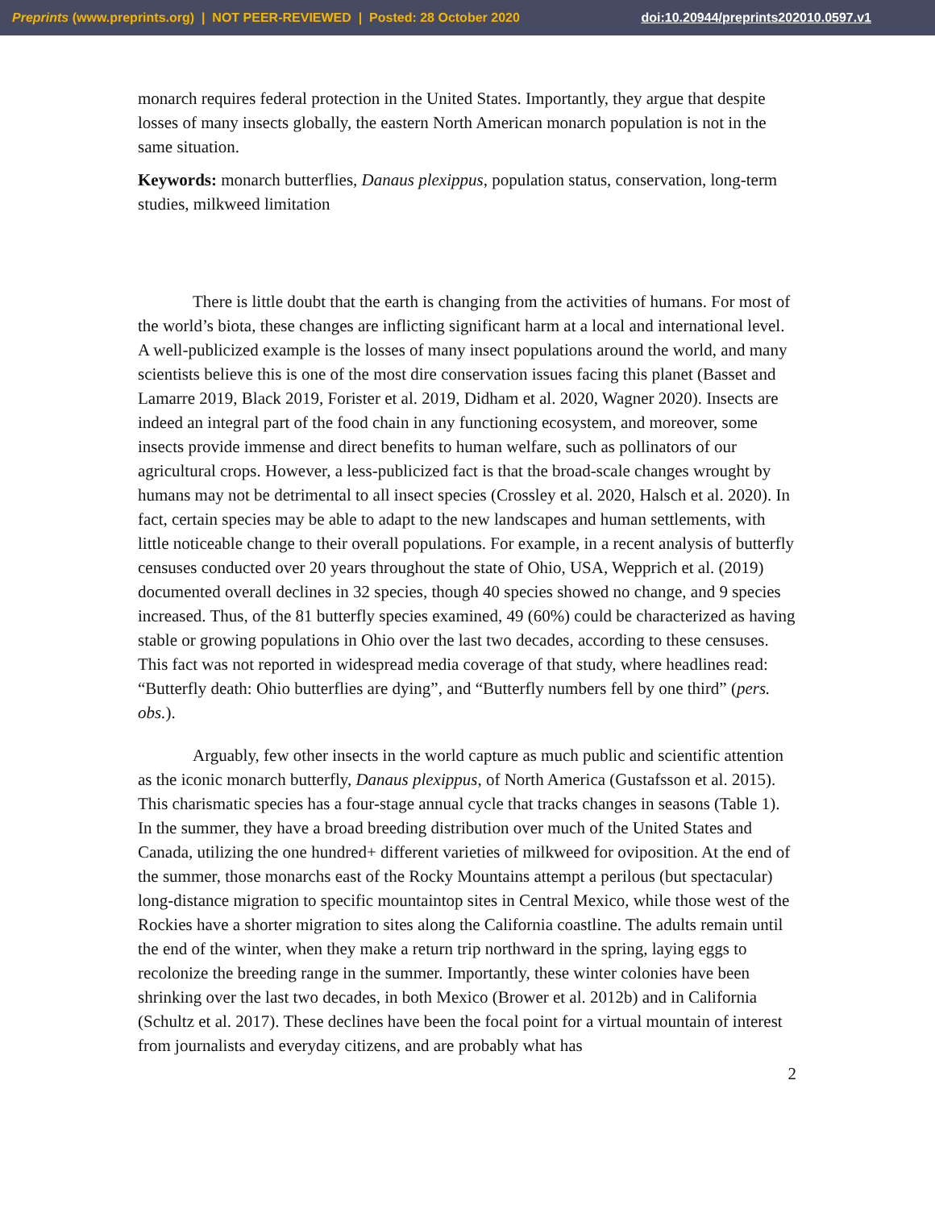Preprints (www.preprints.org) | NOT PEER-REVIEWED | Posted: 28 October 2020 doi:10.20944/preprints202010.0597.v1
monarch requires federal protection in the United States. Importantly, they argue that despite losses of many insects globally, the eastern North American monarch population is not in the same situation.
Keywords: monarch butterflies, Danaus plexippus, population status, conservation, long-term studies, milkweed limitation
There is little doubt that the earth is changing from the activities of humans. For most of the world’s biota, these changes are inflicting significant harm at a local and international level. A well-publicized example is the losses of many insect populations around the world, and many scientists believe this is one of the most dire conservation issues facing this planet (Basset and Lamarre 2019, Black 2019, Forister et al. 2019, Didham et al. 2020, Wagner 2020). Insects are indeed an integral part of the food chain in any functioning ecosystem, and moreover, some insects provide immense and direct benefits to human welfare, such as pollinators of our agricultural crops. However, a less-publicized fact is that the broad-scale changes wrought by humans may not be detrimental to all insect species (Crossley et al. 2020, Halsch et al. 2020). In fact, certain species may be able to adapt to the new landscapes and human settlements, with little noticeable change to their overall populations. For example, in a recent analysis of butterfly censuses conducted over 20 years throughout the state of Ohio, USA, Wepprich et al. (2019) documented overall declines in 32 species, though 40 species showed no change, and 9 species increased. Thus, of the 81 butterfly species examined, 49 (60%) could be characterized as having stable or growing populations in Ohio over the last two decades, according to these censuses. This fact was not reported in widespread media coverage of that study, where headlines read: “Butterfly death: Ohio butterflies are dying”, and “Butterfly numbers fell by one third” (pers. obs.).
Arguably, few other insects in the world capture as much public and scientific attention as the iconic monarch butterfly, Danaus plexippus, of North America (Gustafsson et al. 2015). This charismatic species has a four-stage annual cycle that tracks changes in seasons (Table 1). In the summer, they have a broad breeding distribution over much of the United States and Canada, utilizing the one hundred+ different varieties of milkweed for oviposition. At the end of the summer, those monarchs east of the Rocky Mountains attempt a perilous (but spectacular) long-distance migration to specific mountaintop sites in Central Mexico, while those west of the Rockies have a shorter migration to sites along the California coastline. The adults remain until the end of the winter, when they make a return trip northward in the spring, laying eggs to recolonize the breeding range in the summer. Importantly, these winter colonies have been shrinking over the last two decades, in both Mexico (Brower et al. 2012b) and in California (Schultz et al. 2017). These declines have been the focal point for a virtual mountain of interest from journalists and everyday citizens, and are probably what has
2